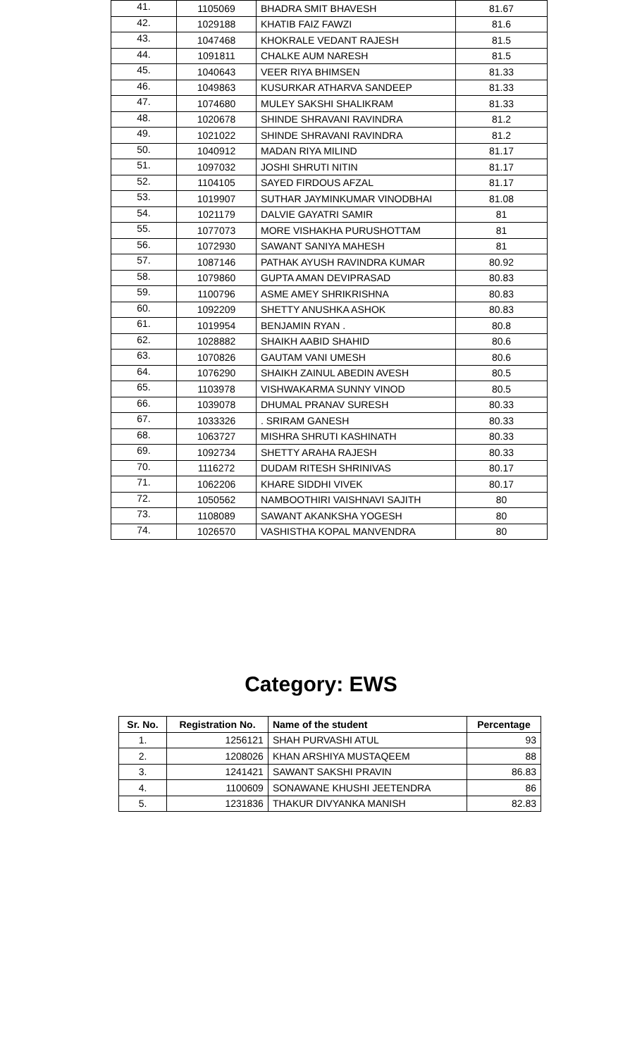| 41. | 1105069 | BHADRA SMIT BHAVESH | 81.67 |
| 42. | 1029188 | KHATIB FAIZ FAWZI | 81.6 |
| 43. | 1047468 | KHOKRALE VEDANT RAJESH | 81.5 |
| 44. | 1091811 | CHALKE AUM NARESH | 81.5 |
| 45. | 1040643 | VEER RIYA BHIMSEN | 81.33 |
| 46. | 1049863 | KUSURKAR ATHARVA SANDEEP | 81.33 |
| 47. | 1074680 | MULEY SAKSHI SHALIKRAM | 81.33 |
| 48. | 1020678 | SHINDE SHRAVANI RAVINDRA | 81.2 |
| 49. | 1021022 | SHINDE SHRAVANI RAVINDRA | 81.2 |
| 50. | 1040912 | MADAN RIYA MILIND | 81.17 |
| 51. | 1097032 | JOSHI SHRUTI NITIN | 81.17 |
| 52. | 1104105 | SAYED FIRDOUS AFZAL | 81.17 |
| 53. | 1019907 | SUTHAR JAYMINKUMAR VINODBHAI | 81.08 |
| 54. | 1021179 | DALVIE GAYATRI SAMIR | 81 |
| 55. | 1077073 | MORE VISHAKHA PURUSHOTTAM | 81 |
| 56. | 1072930 | SAWANT SANIYA MAHESH | 81 |
| 57. | 1087146 | PATHAK AYUSH RAVINDRA KUMAR | 80.92 |
| 58. | 1079860 | GUPTA AMAN DEVIPRASAD | 80.83 |
| 59. | 1100796 | ASME AMEY SHRIKRISHNA | 80.83 |
| 60. | 1092209 | SHETTY ANUSHKA ASHOK | 80.83 |
| 61. | 1019954 | BENJAMIN RYAN . | 80.8 |
| 62. | 1028882 | SHAIKH AABID SHAHID | 80.6 |
| 63. | 1070826 | GAUTAM VANI UMESH | 80.6 |
| 64. | 1076290 | SHAIKH ZAINUL ABEDIN AVESH | 80.5 |
| 65. | 1103978 | VISHWAKARMA SUNNY VINOD | 80.5 |
| 66. | 1039078 | DHUMAL PRANAV SURESH | 80.33 |
| 67. | 1033326 | . SRIRAM GANESH | 80.33 |
| 68. | 1063727 | MISHRA SHRUTI KASHINATH | 80.33 |
| 69. | 1092734 | SHETTY ARAHA RAJESH | 80.33 |
| 70. | 1116272 | DUDAM RITESH SHRINIVAS | 80.17 |
| 71. | 1062206 | KHARE SIDDHI VIVEK | 80.17 |
| 72. | 1050562 | NAMBOOTHIRI VAISHNAVI SAJITH | 80 |
| 73. | 1108089 | SAWANT AKANKSHA YOGESH | 80 |
| 74. | 1026570 | VASHISTHA KOPAL MANVENDRA | 80 |
Category: EWS
| Sr. No. | Registration No. | Name of the student | Percentage |
| --- | --- | --- | --- |
| 1. | 1256121 | SHAH PURVASHI ATUL | 93 |
| 2. | 1208026 | KHAN ARSHIYA MUSTAQEEM | 88 |
| 3. | 1241421 | SAWANT SAKSHI PRAVIN | 86.83 |
| 4. | 1100609 | SONAWANE KHUSHI JEETENDRA | 86 |
| 5. | 1231836 | THAKUR DIVYANKA MANISH | 82.83 |